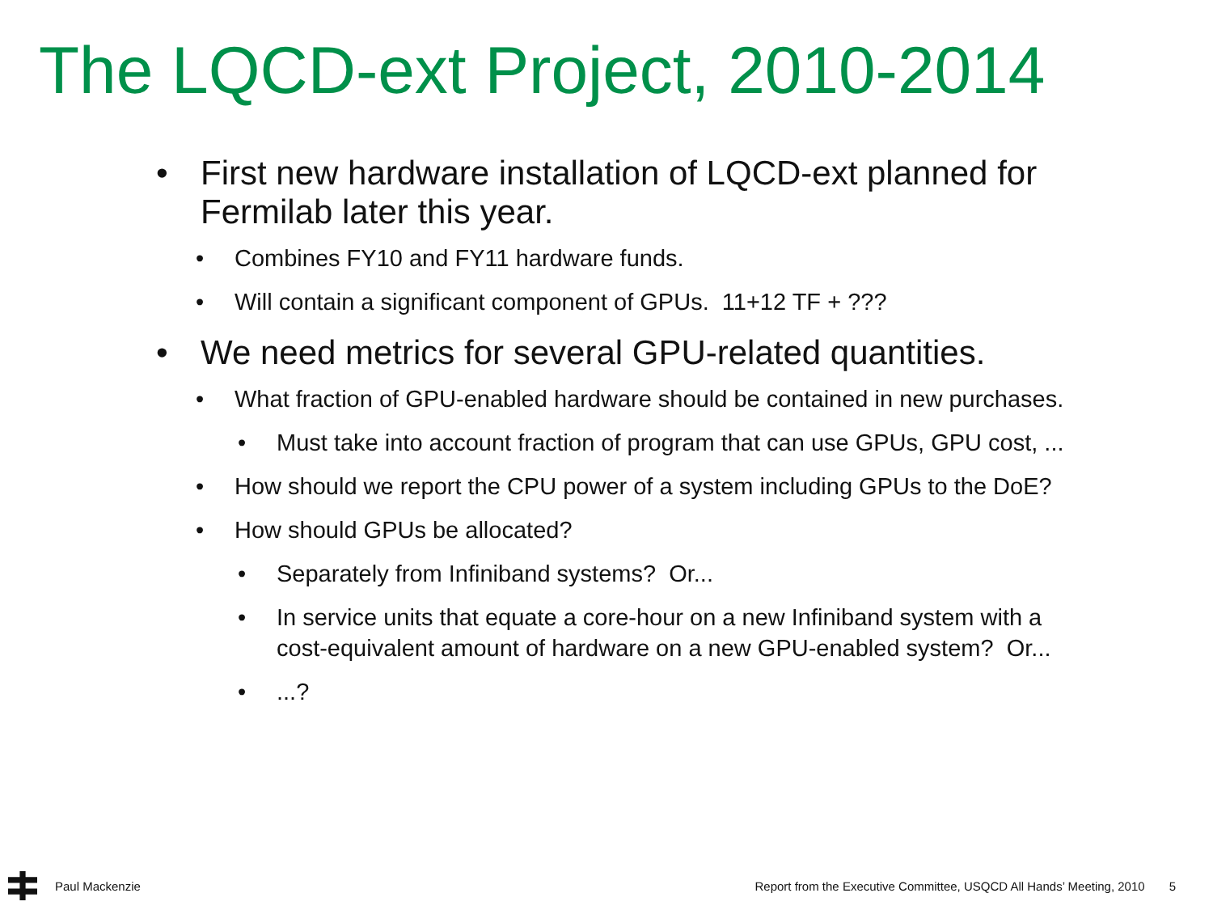The LQCD-ext Project, 2010-2014
• First new hardware installation of LQCD-ext planned for Fermilab later this year.
• Combines FY10 and FY11 hardware funds.
• Will contain a significant component of GPUs. 11+12 TF + ???
• We need metrics for several GPU-related quantities.
• What fraction of GPU-enabled hardware should be contained in new purchases.
• Must take into account fraction of program that can use GPUs, GPU cost, ...
• How should we report the CPU power of a system including GPUs to the DoE?
• How should GPUs be allocated?
• Separately from Infiniband systems? Or...
• In service units that equate a core-hour on a new Infiniband system with a cost-equivalent amount of hardware on a new GPU-enabled system? Or...
•...?
Paul Mackenzie Report from the Executive Committee, USQCD All Hands’ Meeting, 2010 5